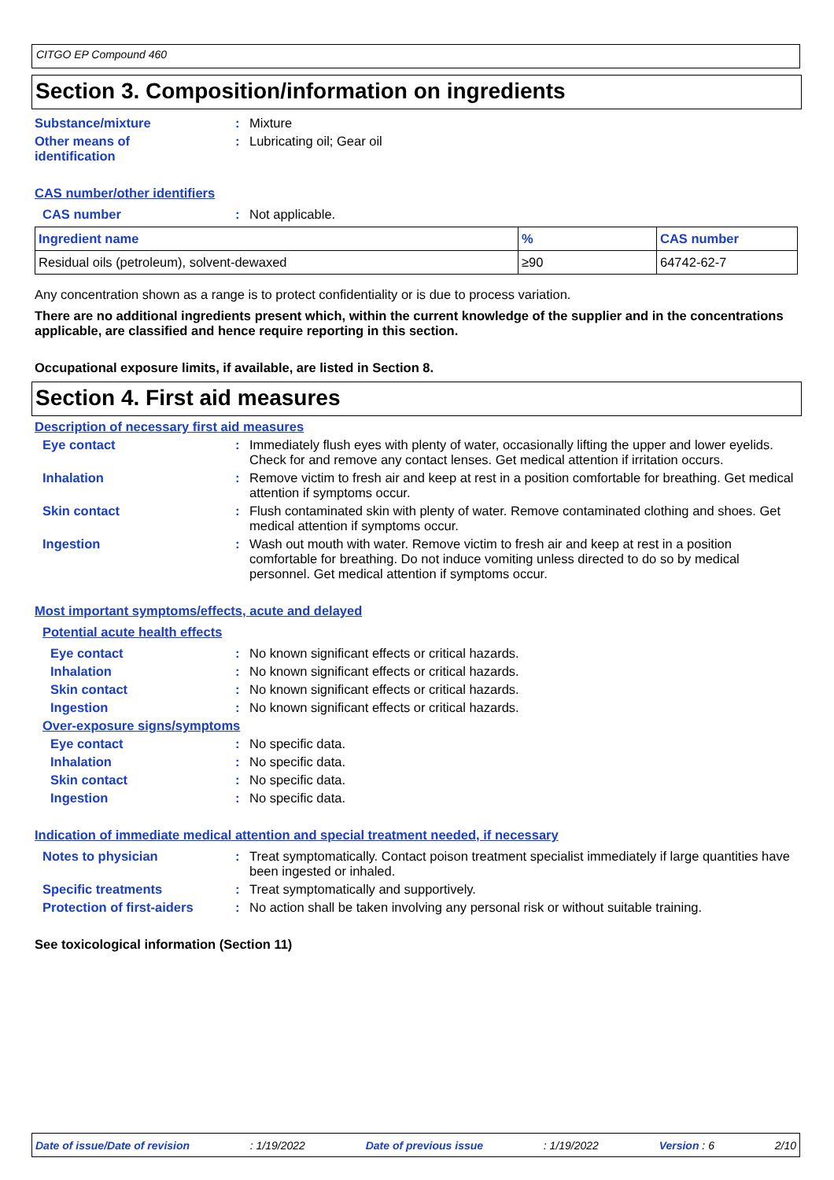CITGO EP Compound 460
Section 3. Composition/information on ingredients
Substance/mixture : Mixture
Other means of
identification
: Lubricating oil; Gear oil
CAS number/other identifiers
CAS number : Not applicable.
| Ingredient name | % | CAS number |
| --- | --- | --- |
| Residual oils (petroleum), solvent-dewaxed | ≥90 | 64742-62-7 |
Any concentration shown as a range is to protect confidentiality or is due to process variation.
There are no additional ingredients present which, within the current knowledge of the supplier and in the concentrations applicable, are classified and hence require reporting in this section.
Occupational exposure limits, if available, are listed in Section 8.
Section 4. First aid measures
Description of necessary first aid measures
Eye contact : Immediately flush eyes with plenty of water, occasionally lifting the upper and lower eyelids. Check for and remove any contact lenses. Get medical attention if irritation occurs.
Inhalation : Remove victim to fresh air and keep at rest in a position comfortable for breathing. Get medical attention if symptoms occur.
Skin contact : Flush contaminated skin with plenty of water. Remove contaminated clothing and shoes. Get medical attention if symptoms occur.
Ingestion : Wash out mouth with water. Remove victim to fresh air and keep at rest in a position comfortable for breathing. Do not induce vomiting unless directed to do so by medical personnel. Get medical attention if symptoms occur.
Most important symptoms/effects, acute and delayed
Potential acute health effects
Eye contact : No known significant effects or critical hazards.
Inhalation : No known significant effects or critical hazards.
Skin contact : No known significant effects or critical hazards.
Ingestion : No known significant effects or critical hazards.
Over-exposure signs/symptoms
Eye contact : No specific data.
Inhalation : No specific data.
Skin contact : No specific data.
Ingestion : No specific data.
Indication of immediate medical attention and special treatment needed, if necessary
Notes to physician : Treat symptomatically. Contact poison treatment specialist immediately if large quantities have been ingested or inhaled.
Specific treatments : Treat symptomatically and supportively.
Protection of first-aiders
: No action shall be taken involving any personal risk or without suitable training.
See toxicological information (Section 11)
Date of issue/Date of revision : 1/19/2022 Date of previous issue : 1/19/2022 Version : 6 2/10